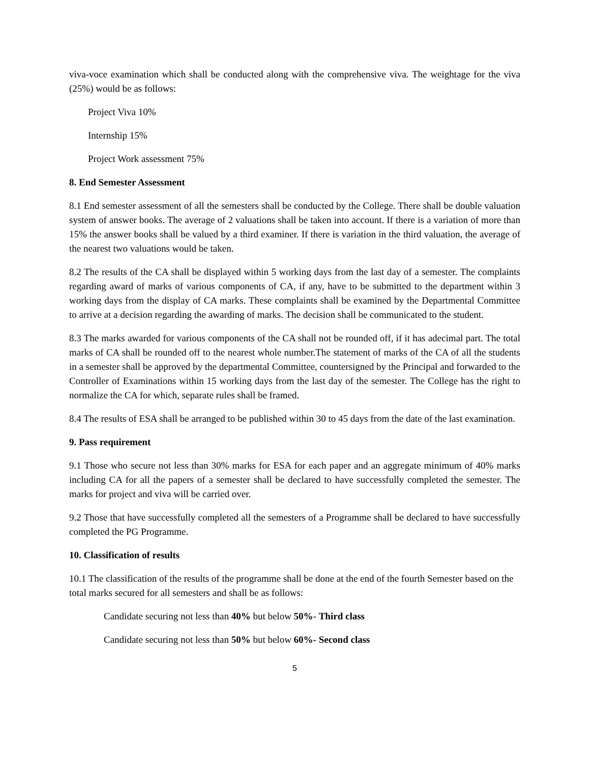viva-voce examination which shall be conducted along with the comprehensive viva. The weightage for the viva (25%) would be as follows:
Project Viva 10%
Internship 15%
Project Work assessment 75%
8. End Semester Assessment
8.1 End semester assessment of all the semesters shall be conducted by the College. There shall be double valuation system of answer books. The average of 2 valuations shall be taken into account. If there is a variation of more than 15% the answer books shall be valued by a third examiner. If there is variation in the third valuation, the average of the nearest two valuations would be taken.
8.2 The results of the CA shall be displayed within 5 working days from the last day of a semester. The complaints regarding award of marks of various components of CA, if any, have to be submitted to the department within 3 working days from the display of CA marks. These complaints shall be examined by the Departmental Committee to arrive at a decision regarding the awarding of marks. The decision shall be communicated to the student.
8.3 The marks awarded for various components of the CA shall not be rounded off, if it has adecimal part. The total marks of CA shall be rounded off to the nearest whole number.The statement of marks of the CA of all the students in a semester shall be approved by the departmental Committee, countersigned by the Principal and forwarded to the Controller of Examinations within 15 working days from the last day of the semester. The College has the right to normalize the CA for which, separate rules shall be framed.
8.4 The results of ESA shall be arranged to be published within 30 to 45 days from the date of the last examination.
9. Pass requirement
9.1 Those who secure not less than 30% marks for ESA for each paper and an aggregate minimum of 40% marks including CA for all the papers of a semester shall be declared to have successfully completed the semester. The marks for project and viva will be carried over.
9.2 Those that have successfully completed all the semesters of a Programme shall be declared to have successfully completed the PG Programme.
10. Classification of results
10.1 The classification of the results of the programme shall be done at the end of the fourth Semester based on the total marks secured for all semesters and shall be as follows:
Candidate securing not less than 40% but below 50%- Third class
Candidate securing not less than 50% but below 60%- Second class
5